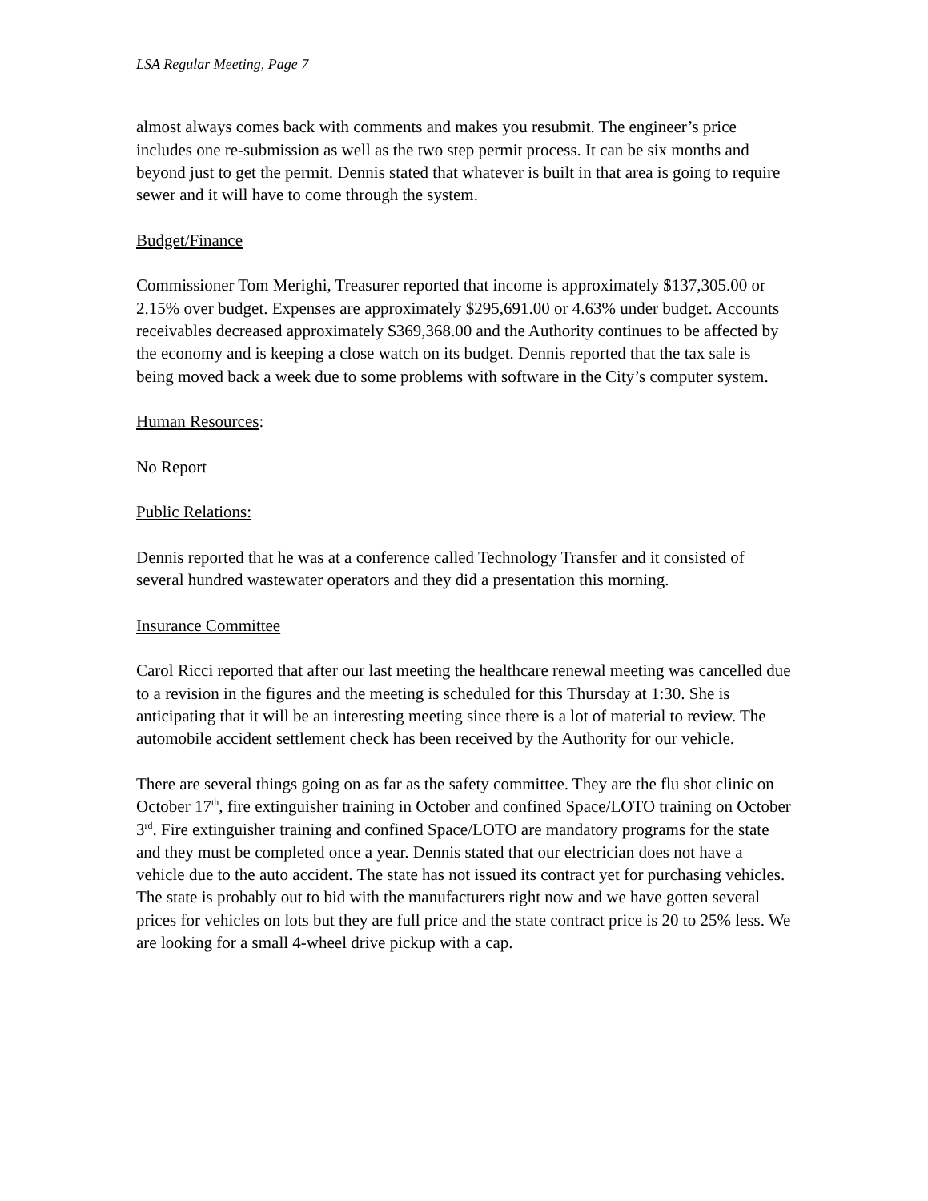LSA Regular Meeting, Page 7
almost always comes back with comments and makes you resubmit. The engineer’s price includes one re-submission as well as the two step permit process. It can be six months and beyond just to get the permit. Dennis stated that whatever is built in that area is going to require sewer and it will have to come through the system.
Budget/Finance
Commissioner Tom Merighi, Treasurer reported that income is approximately $137,305.00 or 2.15% over budget. Expenses are approximately $295,691.00 or 4.63% under budget. Accounts receivables decreased approximately $369,368.00 and the Authority continues to be affected by the economy and is keeping a close watch on its budget. Dennis reported that the tax sale is being moved back a week due to some problems with software in the City’s computer system.
Human Resources:
No Report
Public Relations:
Dennis reported that he was at a conference called Technology Transfer and it consisted of several hundred wastewater operators and they did a presentation this morning.
Insurance Committee
Carol Ricci reported that after our last meeting the healthcare renewal meeting was cancelled due to a revision in the figures and the meeting is scheduled for this Thursday at 1:30. She is anticipating that it will be an interesting meeting since there is a lot of material to review. The automobile accident settlement check has been received by the Authority for our vehicle.
There are several things going on as far as the safety committee. They are the flu shot clinic on October 17<sup>th</sup>, fire extinguisher training in October and confined Space/LOTO training on October 3<sup>rd</sup>. Fire extinguisher training and confined Space/LOTO are mandatory programs for the state and they must be completed once a year. Dennis stated that our electrician does not have a vehicle due to the auto accident. The state has not issued its contract yet for purchasing vehicles. The state is probably out to bid with the manufacturers right now and we have gotten several prices for vehicles on lots but they are full price and the state contract price is 20 to 25% less. We are looking for a small 4-wheel drive pickup with a cap.